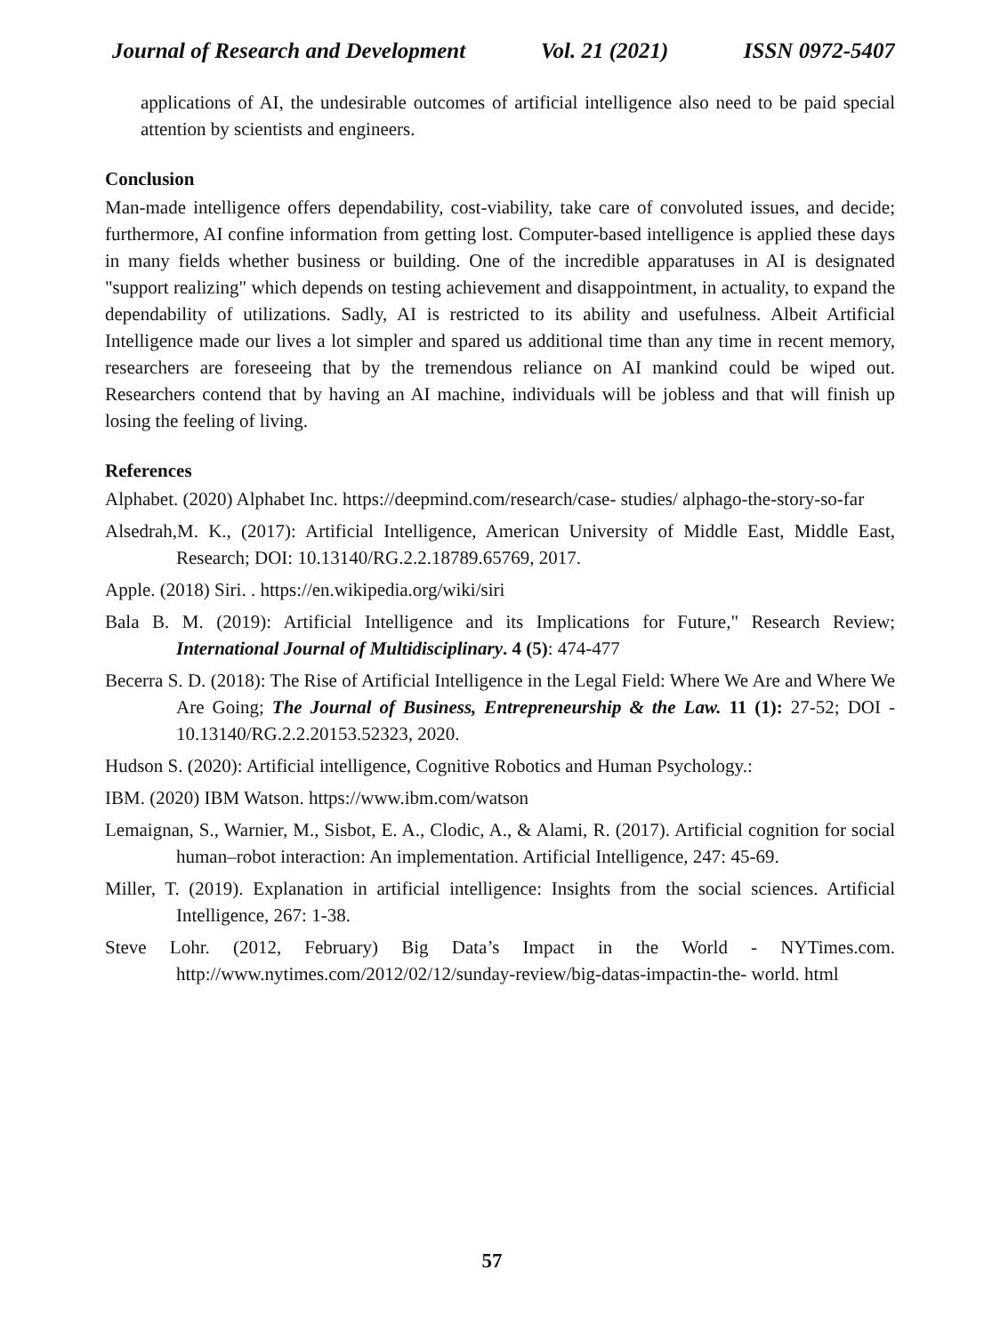Journal of Research and Development Vol. 21 (2021) ISSN 0972-5407
applications of AI, the undesirable outcomes of artificial intelligence also need to be paid special attention by scientists and engineers.
Conclusion
Man-made intelligence offers dependability, cost-viability, take care of convoluted issues, and decide; furthermore, AI confine information from getting lost. Computer-based intelligence is applied these days in many fields whether business or building. One of the incredible apparatuses in AI is designated "support realizing" which depends on testing achievement and disappointment, in actuality, to expand the dependability of utilizations. Sadly, AI is restricted to its ability and usefulness. Albeit Artificial Intelligence made our lives a lot simpler and spared us additional time than any time in recent memory, researchers are foreseeing that by the tremendous reliance on AI mankind could be wiped out. Researchers contend that by having an AI machine, individuals will be jobless and that will finish up losing the feeling of living.
References
Alphabet. (2020) Alphabet Inc. https://deepmind.com/research/case- studies/ alphago-the-story-so-far
Alsedrah,M. K., (2017): Artificial Intelligence, American University of Middle East, Middle East, Research; DOI: 10.13140/RG.2.2.18789.65769, 2017.
Apple. (2018) Siri. . https://en.wikipedia.org/wiki/siri
Bala B. M. (2019): Artificial Intelligence and its Implications for Future," Research Review; International Journal of Multidisciplinary. 4 (5): 474-477
Becerra S. D. (2018): The Rise of Artificial Intelligence in the Legal Field: Where We Are and Where We Are Going; The Journal of Business, Entrepreneurship & the Law. 11 (1): 27-52; DOI - 10.13140/RG.2.2.20153.52323, 2020.
Hudson S. (2020): Artificial intelligence, Cognitive Robotics and Human Psychology.:
IBM. (2020) IBM Watson. https://www.ibm.com/watson
Lemaignan, S., Warnier, M., Sisbot, E. A., Clodic, A., & Alami, R. (2017). Artificial cognition for social human–robot interaction: An implementation. Artificial Intelligence, 247: 45-69.
Miller, T. (2019). Explanation in artificial intelligence: Insights from the social sciences. Artificial Intelligence, 267: 1-38.
Steve Lohr. (2012, February) Big Data’s Impact in the World - NYTimes.com. http://www.nytimes.com/2012/02/12/sunday-review/big-datas-impactin-the- world. html
57